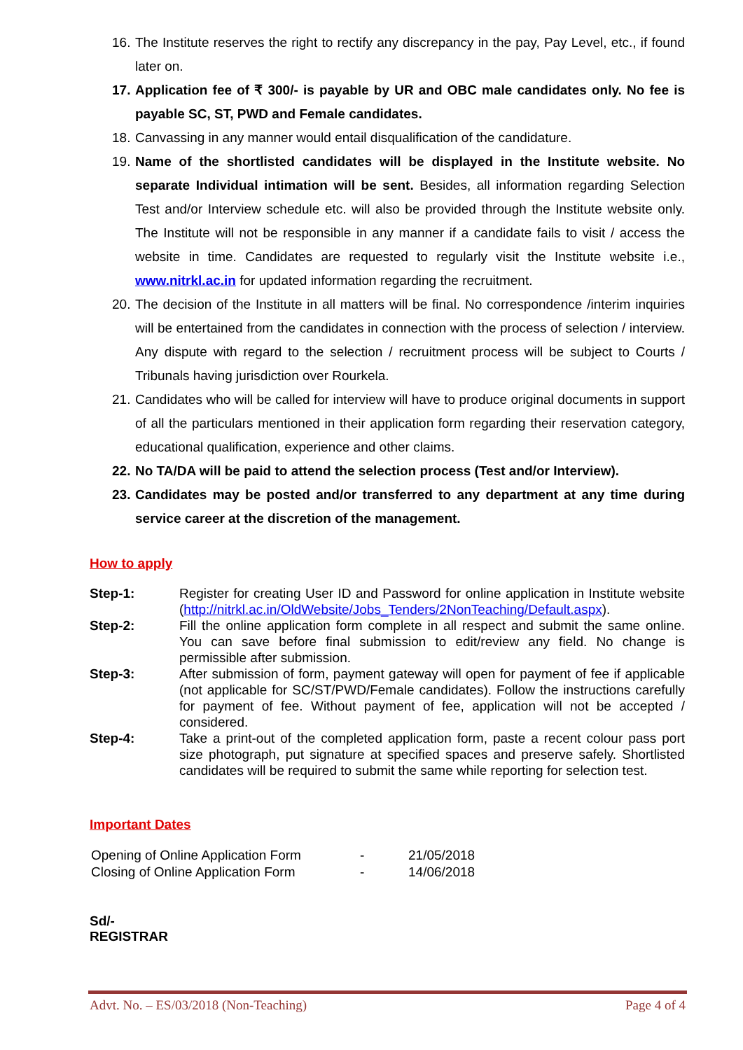16. The Institute reserves the right to rectify any discrepancy in the pay, Pay Level, etc., if found later on.
17. Application fee of ₹ 300/- is payable by UR and OBC male candidates only. No fee is payable SC, ST, PWD and Female candidates.
18. Canvassing in any manner would entail disqualification of the candidature.
19. Name of the shortlisted candidates will be displayed in the Institute website. No separate Individual intimation will be sent. Besides, all information regarding Selection Test and/or Interview schedule etc. will also be provided through the Institute website only. The Institute will not be responsible in any manner if a candidate fails to visit / access the website in time. Candidates are requested to regularly visit the Institute website i.e., www.nitrkl.ac.in for updated information regarding the recruitment.
20. The decision of the Institute in all matters will be final. No correspondence /interim inquiries will be entertained from the candidates in connection with the process of selection / interview. Any dispute with regard to the selection / recruitment process will be subject to Courts / Tribunals having jurisdiction over Rourkela.
21. Candidates who will be called for interview will have to produce original documents in support of all the particulars mentioned in their application form regarding their reservation category, educational qualification, experience and other claims.
22. No TA/DA will be paid to attend the selection process (Test and/or Interview).
23. Candidates may be posted and/or transferred to any department at any time during service career at the discretion of the management.
How to apply
| Step-1: | Register for creating User ID and Password for online application in Institute website ( http://nitrkl.ac.in/OldWebsite/Jobs_Tenders/2NonTeaching/Default.aspx ). |
| Step-2: | Fill the online application form complete in all respect and submit the same online. You can save before final submission to edit/review any field. No change is permissible after submission. |
| Step-3: | After submission of form, payment gateway will open for payment of fee if applicable (not applicable for SC/ST/PWD/Female candidates). Follow the instructions carefully for payment of fee. Without payment of fee, application will not be accepted / considered. |
| Step-4: | Take a print-out of the completed application form, paste a recent colour pass port size photograph, put signature at specified spaces and preserve safely. Shortlisted candidates will be required to submit the same while reporting for selection test. |
Important Dates
| Opening of Online Application Form | - | 21/05/2018 |
| Closing of Online Application Form | - | 14/06/2018 |
Sd/-
REGISTRAR
Advt. No. – ES/03/2018 (Non-Teaching) Page 4 of 4